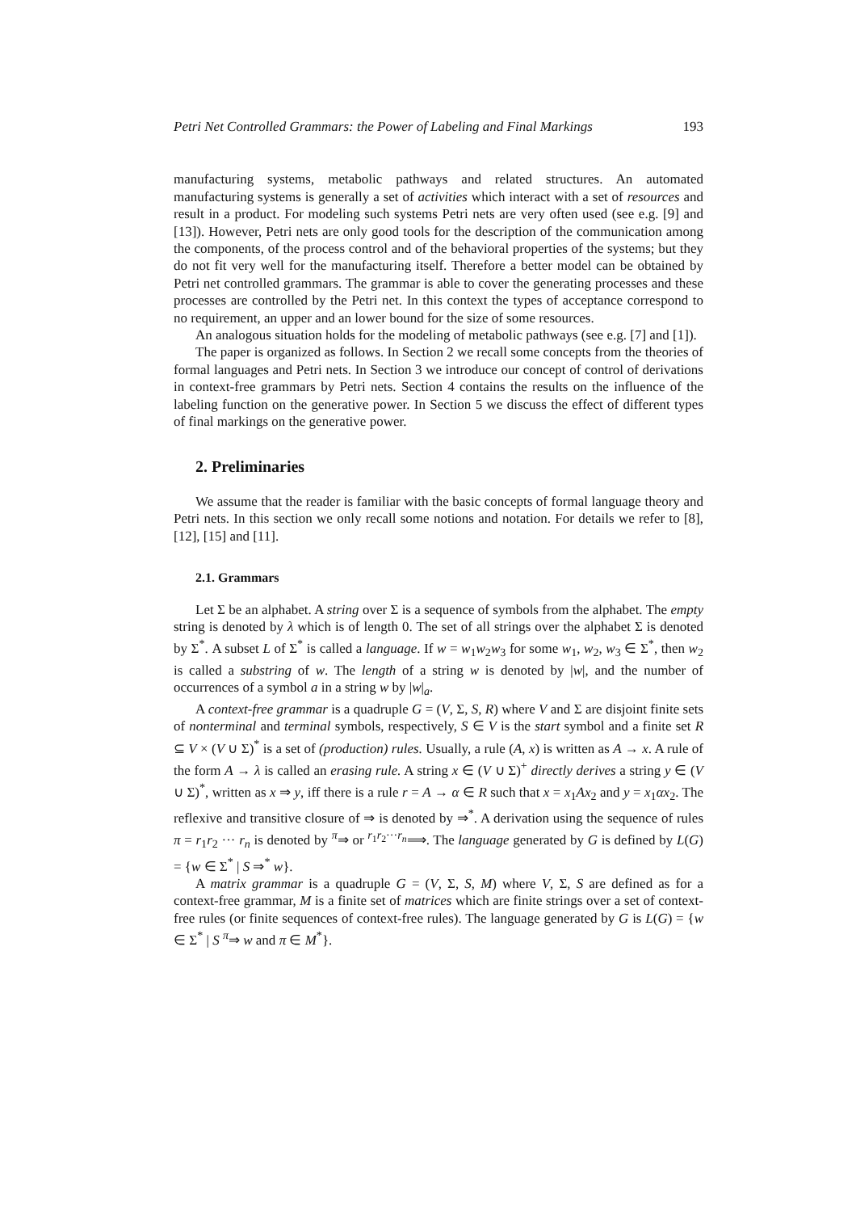Petri Net Controlled Grammars: the Power of Labeling and Final Markings 193
manufacturing systems, metabolic pathways and related structures. An automated manufacturing systems is generally a set of activities which interact with a set of resources and result in a product. For modeling such systems Petri nets are very often used (see e.g. [9] and [13]). However, Petri nets are only good tools for the description of the communication among the components, of the process control and of the behavioral properties of the systems; but they do not fit very well for the manufacturing itself. Therefore a better model can be obtained by Petri net controlled grammars. The grammar is able to cover the generating processes and these processes are controlled by the Petri net. In this context the types of acceptance correspond to no requirement, an upper and an lower bound for the size of some resources.
An analogous situation holds for the modeling of metabolic pathways (see e.g. [7] and [1]).
The paper is organized as follows. In Section 2 we recall some concepts from the theories of formal languages and Petri nets. In Section 3 we introduce our concept of control of derivations in context-free grammars by Petri nets. Section 4 contains the results on the influence of the labeling function on the generative power. In Section 5 we discuss the effect of different types of final markings on the generative power.
2. Preliminaries
We assume that the reader is familiar with the basic concepts of formal language theory and Petri nets. In this section we only recall some notions and notation. For details we refer to [8], [12], [15] and [11].
2.1. Grammars
Let Σ be an alphabet. A string over Σ is a sequence of symbols from the alphabet. The empty string is denoted by λ which is of length 0. The set of all strings over the alphabet Σ is denoted by Σ<sup>*</sup>. A subset L of Σ<sup>*</sup> is called a language. If w = w<sub>1</sub>w<sub>2</sub>w<sub>3</sub> for some w<sub>1</sub>, w<sub>2</sub>, w<sub>3</sub> ∈ Σ<sup>*</sup>, then w<sub>2</sub> is called a substring of w. The length of a string w is denoted by |w|, and the number of occurrences of a symbol a in a string w by |w|<sub>a</sub>.
A context-free grammar is a quadruple G = (V, Σ, S, R) where V and Σ are disjoint finite sets of nonterminal and terminal symbols, respectively, S ∈ V is the start symbol and a finite set R ⊆ V × (V ∪ Σ)<sup>*</sup> is a set of (production) rules. Usually, a rule (A, x) is written as A → x. A rule of the form A → λ is called an erasing rule. A string x ∈ (V ∪ Σ)<sup>+</sup> directly derives a string y ∈ (V ∪ Σ)<sup>*</sup>, written as x ⇒ y, iff there is a rule r = A → α ∈ R such that x = x<sub>1</sub>Ax<sub>2</sub> and y = x<sub>1</sub>αx<sub>2</sub>. The reflexive and transitive closure of ⇒ is denoted by ⇒<sup>*</sup>. A derivation using the sequence of rules π = r<sub>1</sub>r<sub>2</sub> ··· r<sub>n</sub> is denoted by <sup>π</sup>⇒ or <sup>r<sub>1</sub>r<sub>2</sub>···r<sub>n</sub></sup>⟹. The language generated by G is defined by L(G) = {w ∈ Σ<sup>*</sup> | S ⇒<sup>*</sup> w}.
A matrix grammar is a quadruple G = (V, Σ, S, M) where V, Σ, S are defined as for a context-free grammar, M is a finite set of matrices which are finite strings over a set of context-free rules (or finite sequences of context-free rules). The language generated by G is L(G) = {w ∈ Σ<sup>*</sup> | S <sup>π</sup>⇒ w and π ∈ M<sup>*</sup>}.